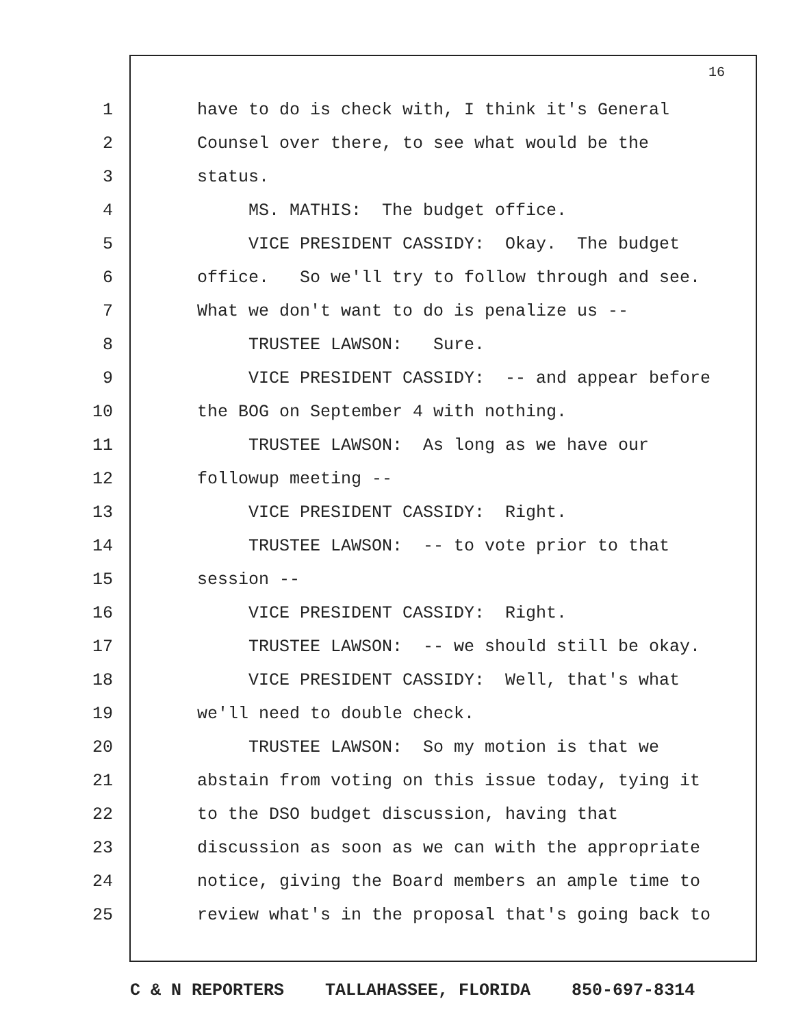16
1 have to do is check with, I think it's General
2 Counsel over there, to see what would be the
3 status.
4 MS. MATHIS: The budget office.
5 VICE PRESIDENT CASSIDY: Okay. The budget
6 office. So we'll try to follow through and see.
7 What we don't want to do is penalize us --
8 TRUSTEE LAWSON: Sure.
9 VICE PRESIDENT CASSIDY: -- and appear before
10 the BOG on September 4 with nothing.
11 TRUSTEE LAWSON: As long as we have our
12 followup meeting --
13 VICE PRESIDENT CASSIDY: Right.
14 TRUSTEE LAWSON: -- to vote prior to that
15 session --
16 VICE PRESIDENT CASSIDY: Right.
17 TRUSTEE LAWSON: -- we should still be okay.
18 VICE PRESIDENT CASSIDY: Well, that's what
19 we'll need to double check.
20 TRUSTEE LAWSON: So my motion is that we
21 abstain from voting on this issue today, tying it
22 to the DSO budget discussion, having that
23 discussion as soon as we can with the appropriate
24 notice, giving the Board members an ample time to
25 review what's in the proposal that's going back to
C & N REPORTERS TALLAHASSEE, FLORIDA 850-697-8314